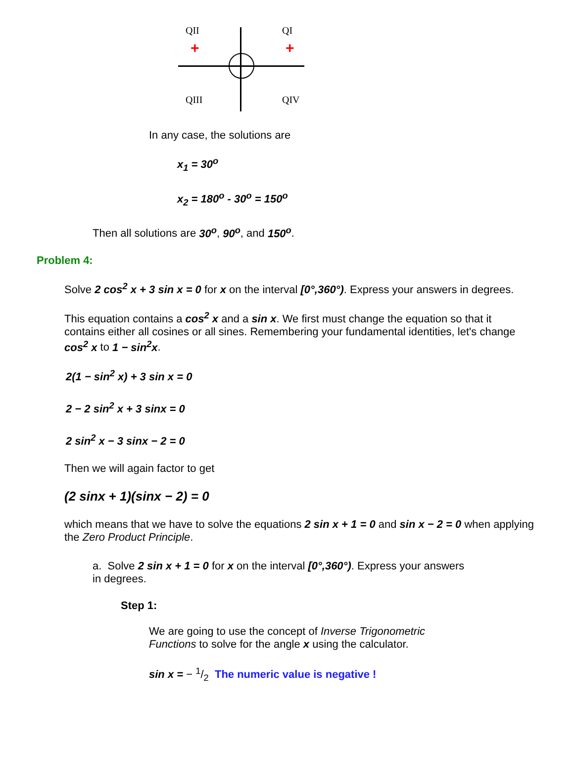QII QI
+ +
QIII QIV
In any case, the solutions are
x<sub>1</sub> = 30<sup>o</sup>
x<sub>2</sub> = 180<sup>o</sup> - 30<sup>o</sup> = 150<sup>o</sup>
Then all solutions are 30<sup>o</sup>, 90<sup>o</sup>, and 150<sup>o</sup>.
Problem 4:
Solve 2 cos<sup>2</sup> x + 3 sin x = 0 for x on the interval [0°,360°). Express your answers in degrees.
This equation contains a cos<sup>2</sup> x and a sin x. We first must change the equation so that it contains either all cosines or all sines. Remembering your fundamental identities, let's change cos<sup>2</sup> x to 1 − sin<sup>2</sup>x.
2(1 − sin<sup>2</sup> x) + 3 sin x = 0
2 − 2 sin<sup>2</sup> x + 3 sinx = 0
2 sin<sup>2</sup> x − 3 sinx − 2 = 0
Then we will again factor to get
(2 sinx + 1)(sinx − 2) = 0
which means that we have to solve the equations 2 sin x + 1 = 0 and sin x − 2 = 0 when applying the Zero Product Principle.
a. Solve 2 sin x + 1 = 0 for x on the interval [0°,360°). Express your answers in degrees.
Step 1:
We are going to use the concept of Inverse Trigonometric Functions to solve for the angle x using the calculator.
sin x = − 1/2 The numeric value is negative !